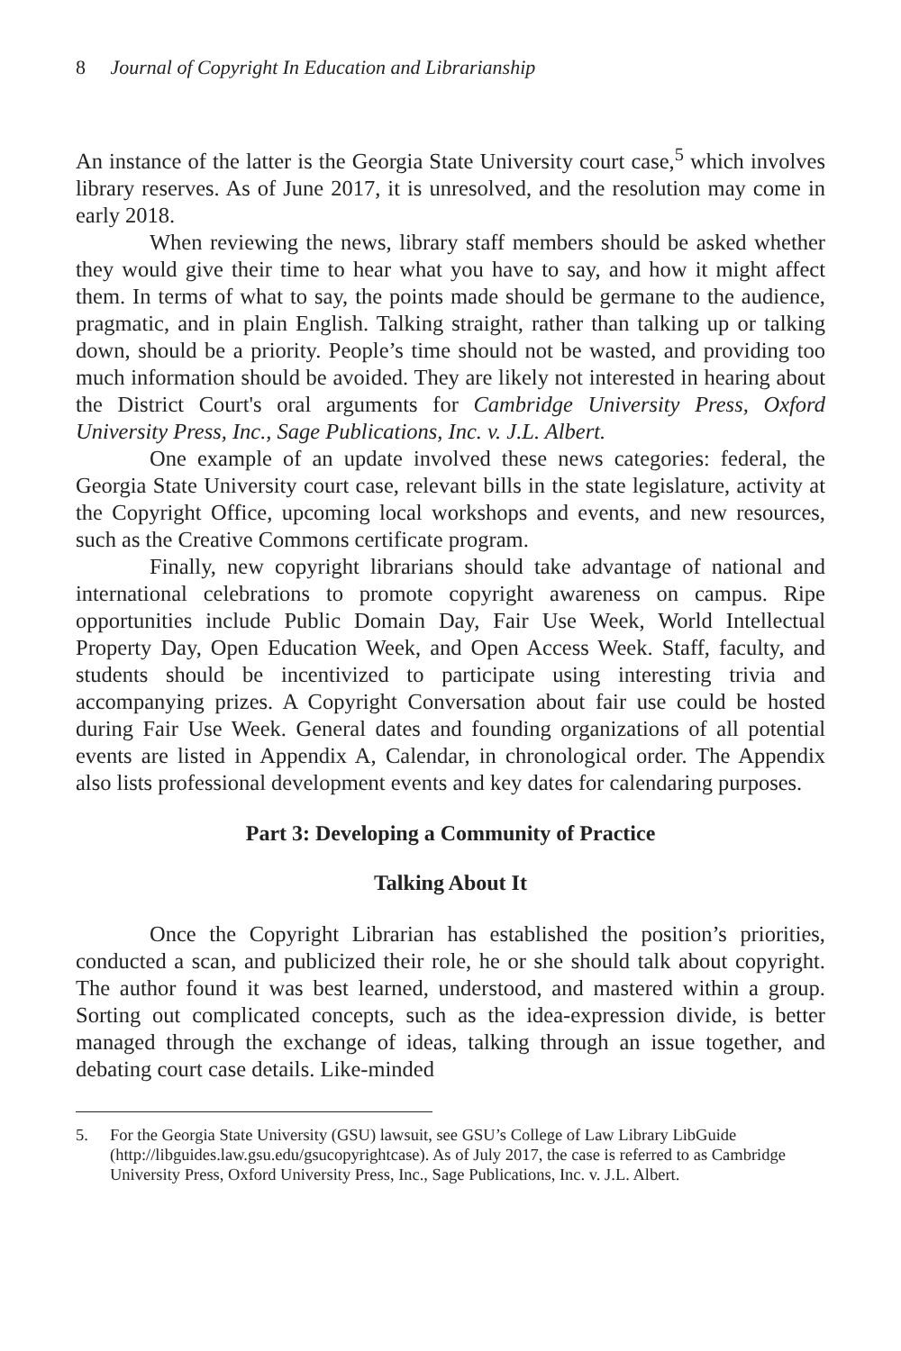8 Journal of Copyright In Education and Librarianship
An instance of the latter is the Georgia State University court case,<sup>5</sup> which involves library reserves. As of June 2017, it is unresolved, and the resolution may come in early 2018.
When reviewing the news, library staff members should be asked whether they would give their time to hear what you have to say, and how it might affect them. In terms of what to say, the points made should be germane to the audience, pragmatic, and in plain English. Talking straight, rather than talking up or talking down, should be a priority. People’s time should not be wasted, and providing too much information should be avoided. They are likely not interested in hearing about the District Court's oral arguments for Cambridge University Press, Oxford University Press, Inc., Sage Publications, Inc. v. J.L. Albert.
One example of an update involved these news categories: federal, the Georgia State University court case, relevant bills in the state legislature, activity at the Copyright Office, upcoming local workshops and events, and new resources, such as the Creative Commons certificate program.
Finally, new copyright librarians should take advantage of national and international celebrations to promote copyright awareness on campus. Ripe opportunities include Public Domain Day, Fair Use Week, World Intellectual Property Day, Open Education Week, and Open Access Week. Staff, faculty, and students should be incentivized to participate using interesting trivia and accompanying prizes. A Copyright Conversation about fair use could be hosted during Fair Use Week. General dates and founding organizations of all potential events are listed in Appendix A, Calendar, in chronological order. The Appendix also lists professional development events and key dates for calendaring purposes.
Part 3: Developing a Community of Practice
Talking About It
Once the Copyright Librarian has established the position’s priorities, conducted a scan, and publicized their role, he or she should talk about copyright. The author found it was best learned, understood, and mastered within a group. Sorting out complicated concepts, such as the idea-expression divide, is better managed through the exchange of ideas, talking through an issue together, and debating court case details. Like-minded
5. For the Georgia State University (GSU) lawsuit, see GSU’s College of Law Library LibGuide (http://libguides.law.gsu.edu/gsucopyrightcase). As of July 2017, the case is referred to as Cambridge University Press, Oxford University Press, Inc., Sage Publications, Inc. v. J.L. Albert.